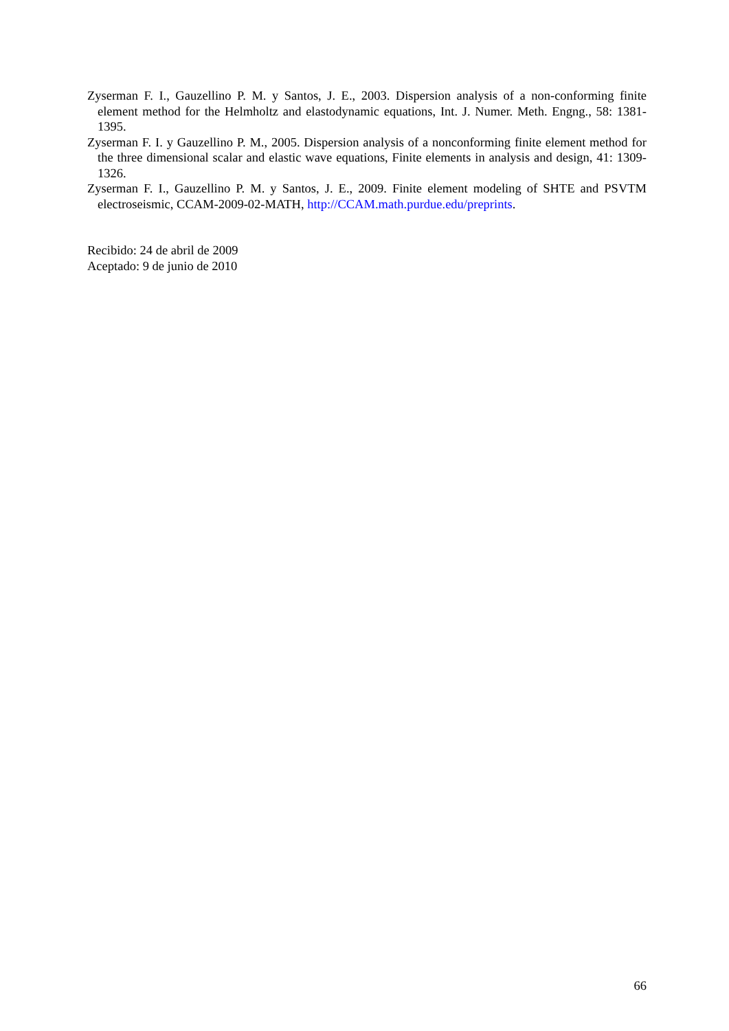Zyserman F. I., Gauzellino P. M. y Santos, J. E., 2003. Dispersion analysis of a non-conforming finite element method for the Helmholtz and elastodynamic equations, Int. J. Numer. Meth. Engng., 58: 1381-1395.
Zyserman F. I. y Gauzellino P. M., 2005. Dispersion analysis of a nonconforming finite element method for the three dimensional scalar and elastic wave equations, Finite elements in analysis and design, 41: 1309-1326.
Zyserman F. I., Gauzellino P. M. y Santos, J. E., 2009. Finite element modeling of SHTE and PSVTM electroseismic, CCAM-2009-02-MATH, http://CCAM.math.purdue.edu/preprints.
Recibido: 24 de abril de 2009
Aceptado: 9 de junio de 2010
66